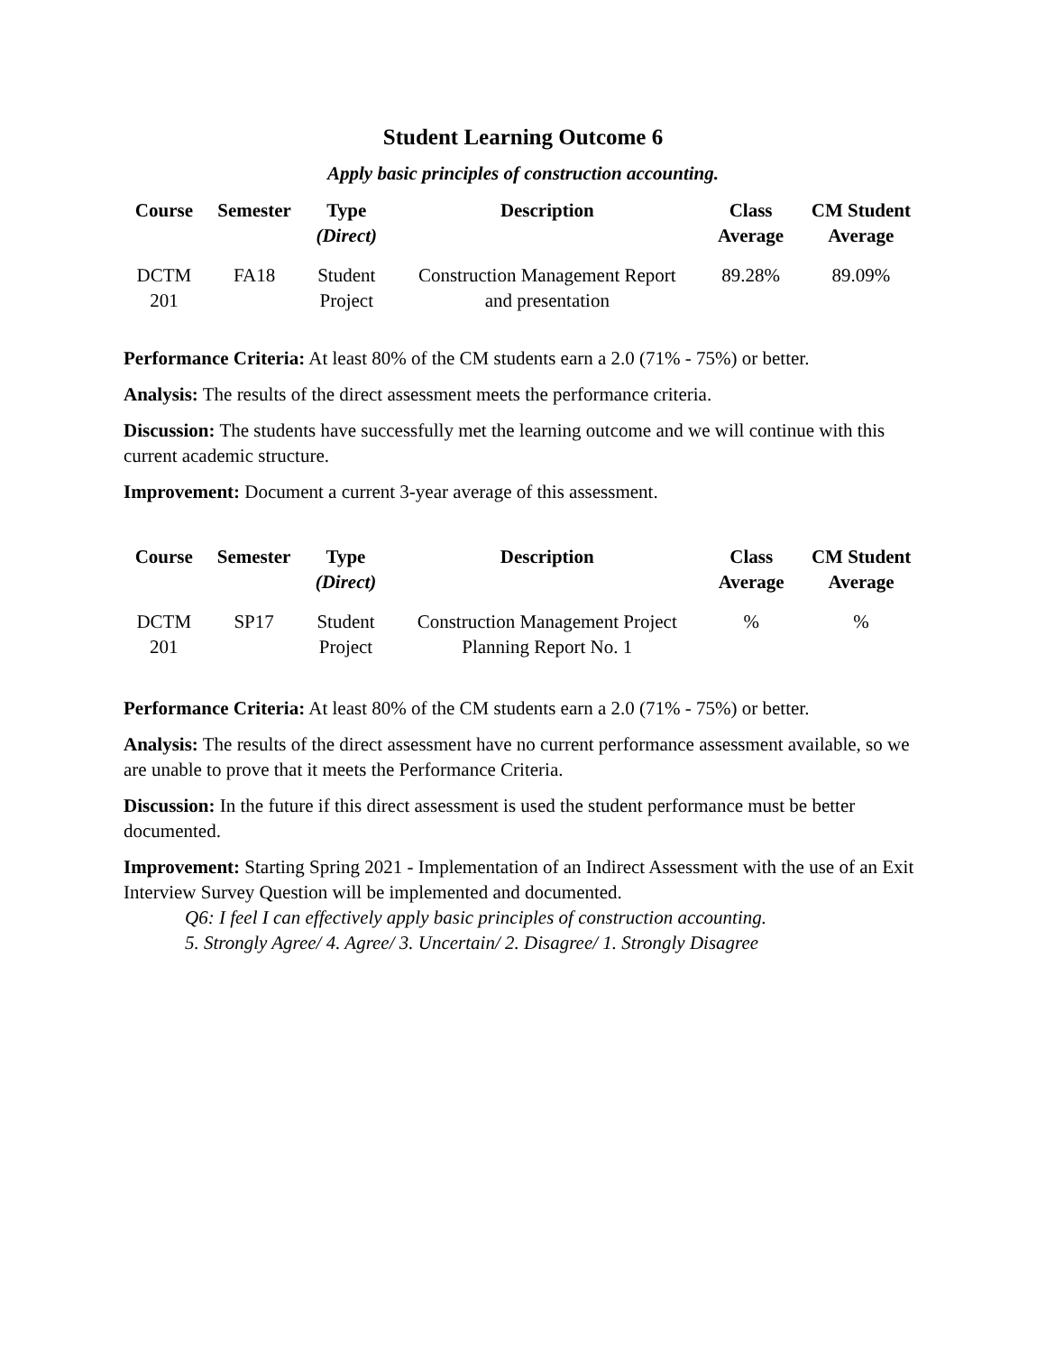Student Learning Outcome 6
Apply basic principles of construction accounting.
| Course | Semester | Type (Direct) | Description | Class Average | CM Student Average |
| --- | --- | --- | --- | --- | --- |
| DCTM 201 | FA18 | Student Project | Construction Management Report and presentation | 89.28% | 89.09% |
Performance Criteria: At least 80% of the CM students earn a 2.0 (71% - 75%) or better.
Analysis: The results of the direct assessment meets the performance criteria.
Discussion: The students have successfully met the learning outcome and we will continue with this current academic structure.
Improvement: Document a current 3-year average of this assessment.
| Course | Semester | Type (Direct) | Description | Class Average | CM Student Average |
| --- | --- | --- | --- | --- | --- |
| DCTM 201 | SP17 | Student Project | Construction Management Project Planning Report No. 1 | % | % |
Performance Criteria: At least 80% of the CM students earn a 2.0 (71% - 75%) or better.
Analysis: The results of the direct assessment have no current performance assessment available, so we are unable to prove that it meets the Performance Criteria.
Discussion: In the future if this direct assessment is used the student performance must be better documented.
Improvement: Starting Spring 2021 - Implementation of an Indirect Assessment with the use of an Exit Interview Survey Question will be implemented and documented.
Q6: I feel I can effectively apply basic principles of construction accounting.
5. Strongly Agree/ 4. Agree/ 3. Uncertain/ 2. Disagree/ 1. Strongly Disagree